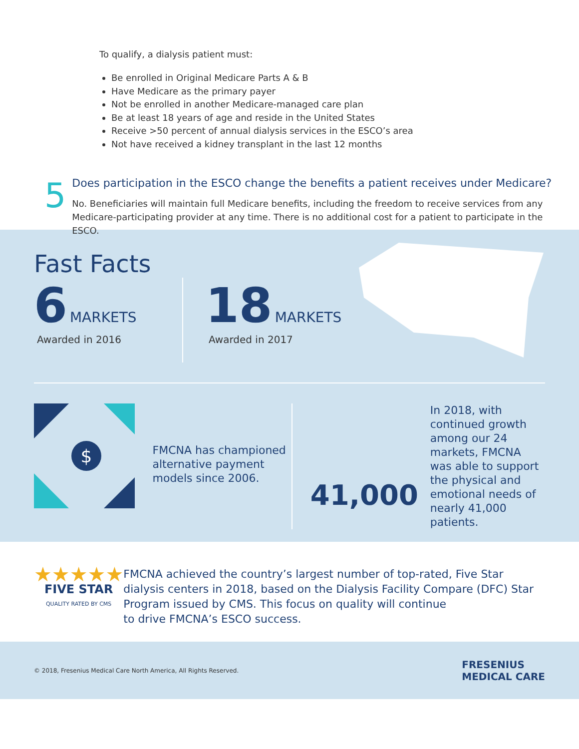To qualify, a dialysis patient must:
Be enrolled in Original Medicare Parts A & B
Have Medicare as the primary payer
Not be enrolled in another Medicare-managed care plan
Be at least 18 years of age and reside in the United States
Receive >50 percent of annual dialysis services in the ESCO’s area
Not have received a kidney transplant in the last 12 months
5
Does participation in the ESCO change the benefits a patient receives under Medicare?
No. Beneficiaries will maintain full Medicare benefits, including the freedom to receive services from any Medicare-participating provider at any time. There is no additional cost for a patient to participate in the ESCO.
Fast Facts
6 MARKETS
Awarded in 2016
18 MARKETS
Awarded in 2017
$
FMCNA has championed alternative payment models since 2006.
41,000
In 2018, with continued growth among our 24 markets, FMCNA was able to support the physical and emotional needs of nearly 41,000 patients.
★★★★★
FIVE STAR
QUALITY RATED BY CMS
FMCNA achieved the country’s largest number of top-rated, Five Star dialysis centers in 2018, based on the Dialysis Facility Compare (DFC) Star Program issued by CMS. This focus on quality will continue
to drive FMCNA’s ESCO success.
© 2018, Fresenius Medical Care North America, All Rights Reserved.
FRESENIUS
MEDICAL CARE